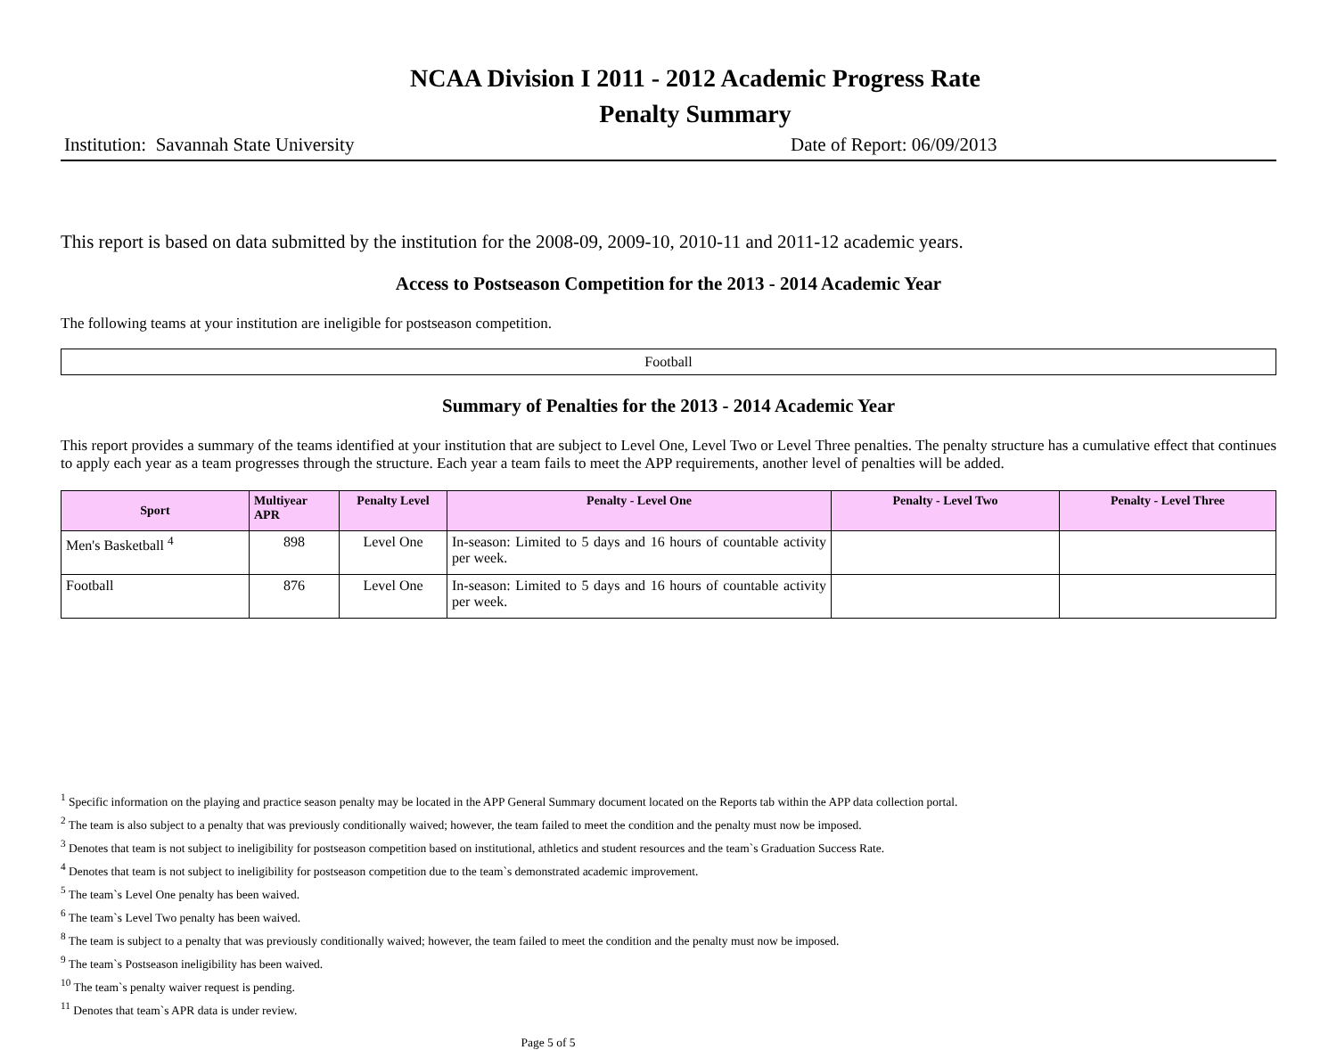NCAA Division I 2011 - 2012 Academic Progress Rate
Penalty Summary
Institution: Savannah State University Date of Report: 06/09/2013
This report is based on data submitted by the institution for the 2008-09, 2009-10, 2010-11 and 2011-12 academic years.
Access to Postseason Competition for the 2013 - 2014 Academic Year
The following teams at your institution are ineligible for postseason competition.
Football
Summary of Penalties for the 2013 - 2014 Academic Year
This report provides a summary of the teams identified at your institution that are subject to Level One, Level Two or Level Three penalties. The penalty structure has a cumulative effect that continues to apply each year as a team progresses through the structure. Each year a team fails to meet the APP requirements, another level of penalties will be added.
| Sport | Multiyear APR | Penalty Level | Penalty - Level One | Penalty - Level Two | Penalty - Level Three |
| --- | --- | --- | --- | --- | --- |
| Men's Basketball <sup>4</sup> | 898 | Level One | In-season: Limited to 5 days and 16 hours of countable activity per week. | | |
| Football | 876 | Level One | In-season: Limited to 5 days and 16 hours of countable activity per week. | | |
<sup>1</sup> Specific information on the playing and practice season penalty may be located in the APP General Summary document located on the Reports tab within the APP data collection portal.
<sup>2</sup> The team is also subject to a penalty that was previously conditionally waived; however, the team failed to meet the condition and the penalty must now be imposed.
<sup>3</sup> Denotes that team is not subject to ineligibility for postseason competition based on institutional, athletics and student resources and the team`s Graduation Success Rate.
<sup>4</sup> Denotes that team is not subject to ineligibility for postseason competition due to the team`s demonstrated academic improvement.
<sup>5</sup> The team`s Level One penalty has been waived.
<sup>6</sup> The team`s Level Two penalty has been waived.
<sup>8</sup> The team is subject to a penalty that was previously conditionally waived; however, the team failed to meet the condition and the penalty must now be imposed.
<sup>9</sup> The team`s Postseason ineligibility has been waived.
<sup>10</sup> The team`s penalty waiver request is pending.
<sup>11</sup> Denotes that team`s APR data is under review.
Page 5 of 5